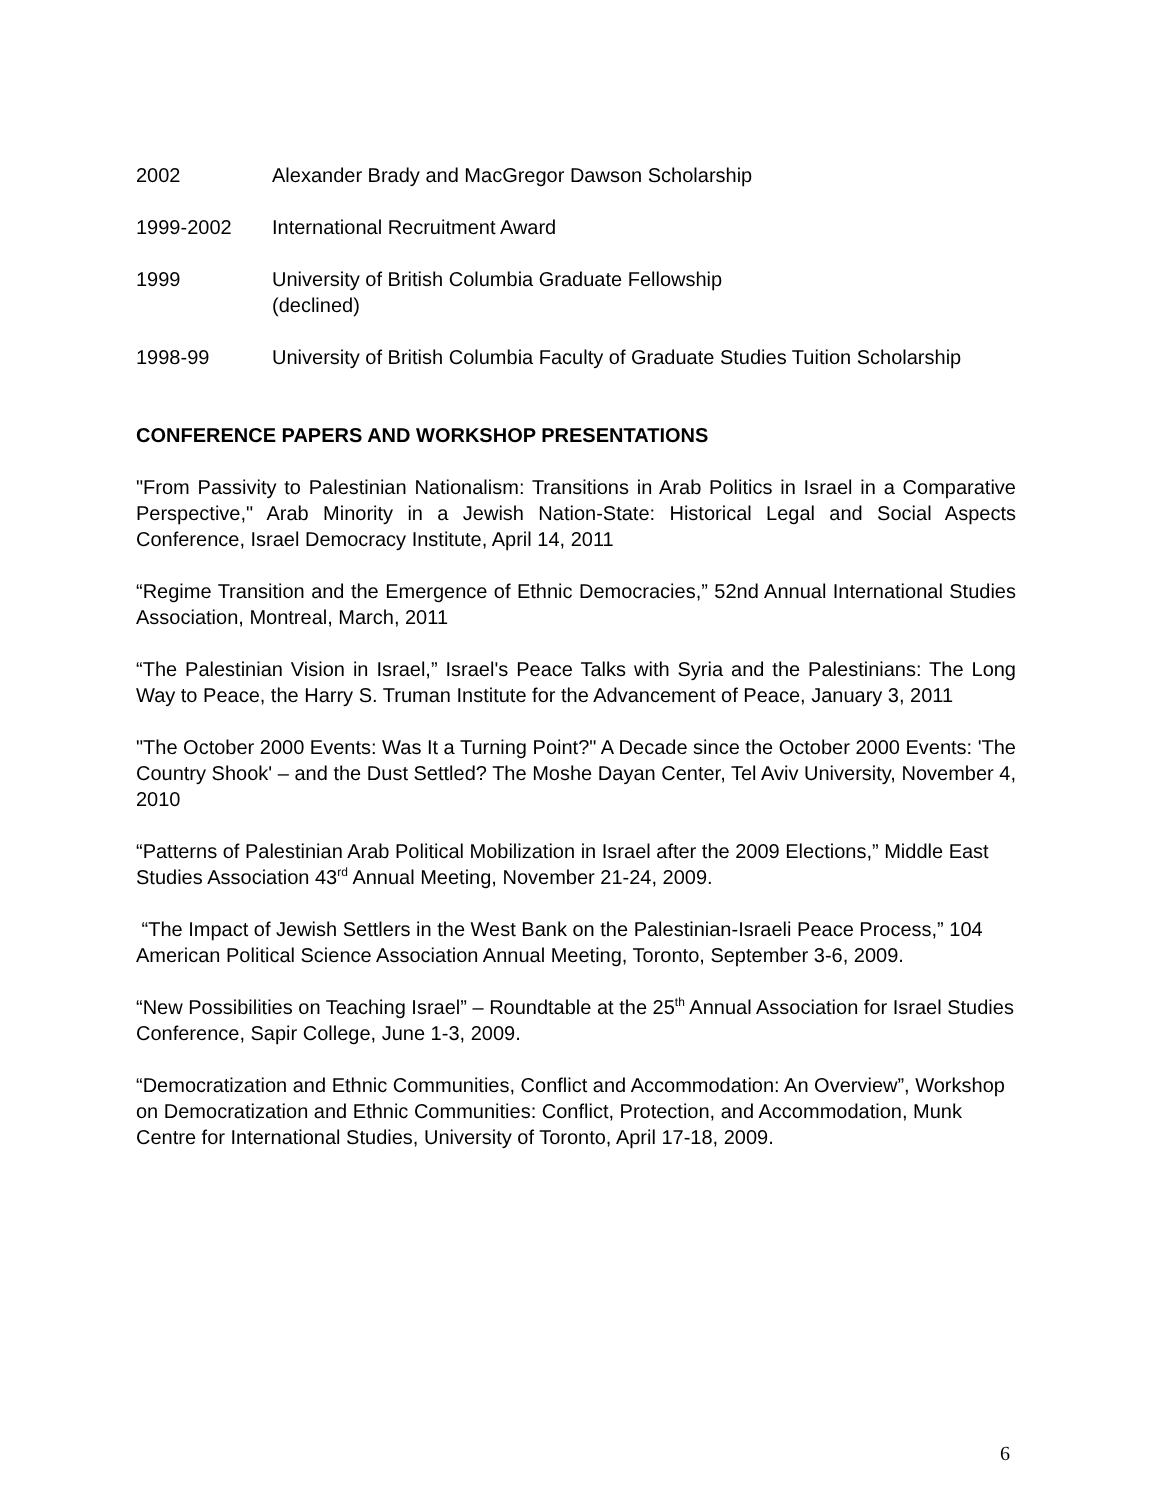2002 Alexander Brady and MacGregor Dawson Scholarship
1999-2002 International Recruitment Award
1999 University of British Columbia Graduate Fellowship
(declined)
1998-99 University of British Columbia Faculty of Graduate Studies Tuition Scholarship
CONFERENCE PAPERS AND WORKSHOP PRESENTATIONS
"From Passivity to Palestinian Nationalism: Transitions in Arab Politics in Israel in a Comparative Perspective," Arab Minority in a Jewish Nation-State: Historical Legal and Social Aspects Conference, Israel Democracy Institute, April 14, 2011
“Regime Transition and the Emergence of Ethnic Democracies,” 52nd Annual International Studies Association, Montreal, March, 2011
“The Palestinian Vision in Israel,” Israel's Peace Talks with Syria and the Palestinians: The Long Way to Peace, the Harry S. Truman Institute for the Advancement of Peace, January 3, 2011
"The October 2000 Events: Was It a Turning Point?" A Decade since the October 2000 Events: 'The Country Shook' – and the Dust Settled? The Moshe Dayan Center, Tel Aviv University, November 4, 2010
“Patterns of Palestinian Arab Political Mobilization in Israel after the 2009 Elections,” Middle East Studies Association 43<sup>rd</sup> Annual Meeting, November 21-24, 2009.
“The Impact of Jewish Settlers in the West Bank on the Palestinian-Israeli Peace Process,” 104 American Political Science Association Annual Meeting, Toronto, September 3-6, 2009.
“New Possibilities on Teaching Israel” – Roundtable at the 25<sup>th</sup> Annual Association for Israel Studies Conference, Sapir College, June 1-3, 2009.
“Democratization and Ethnic Communities, Conflict and Accommodation: An Overview”, Workshop on Democratization and Ethnic Communities: Conflict, Protection, and Accommodation, Munk Centre for International Studies, University of Toronto, April 17-18, 2009.
6